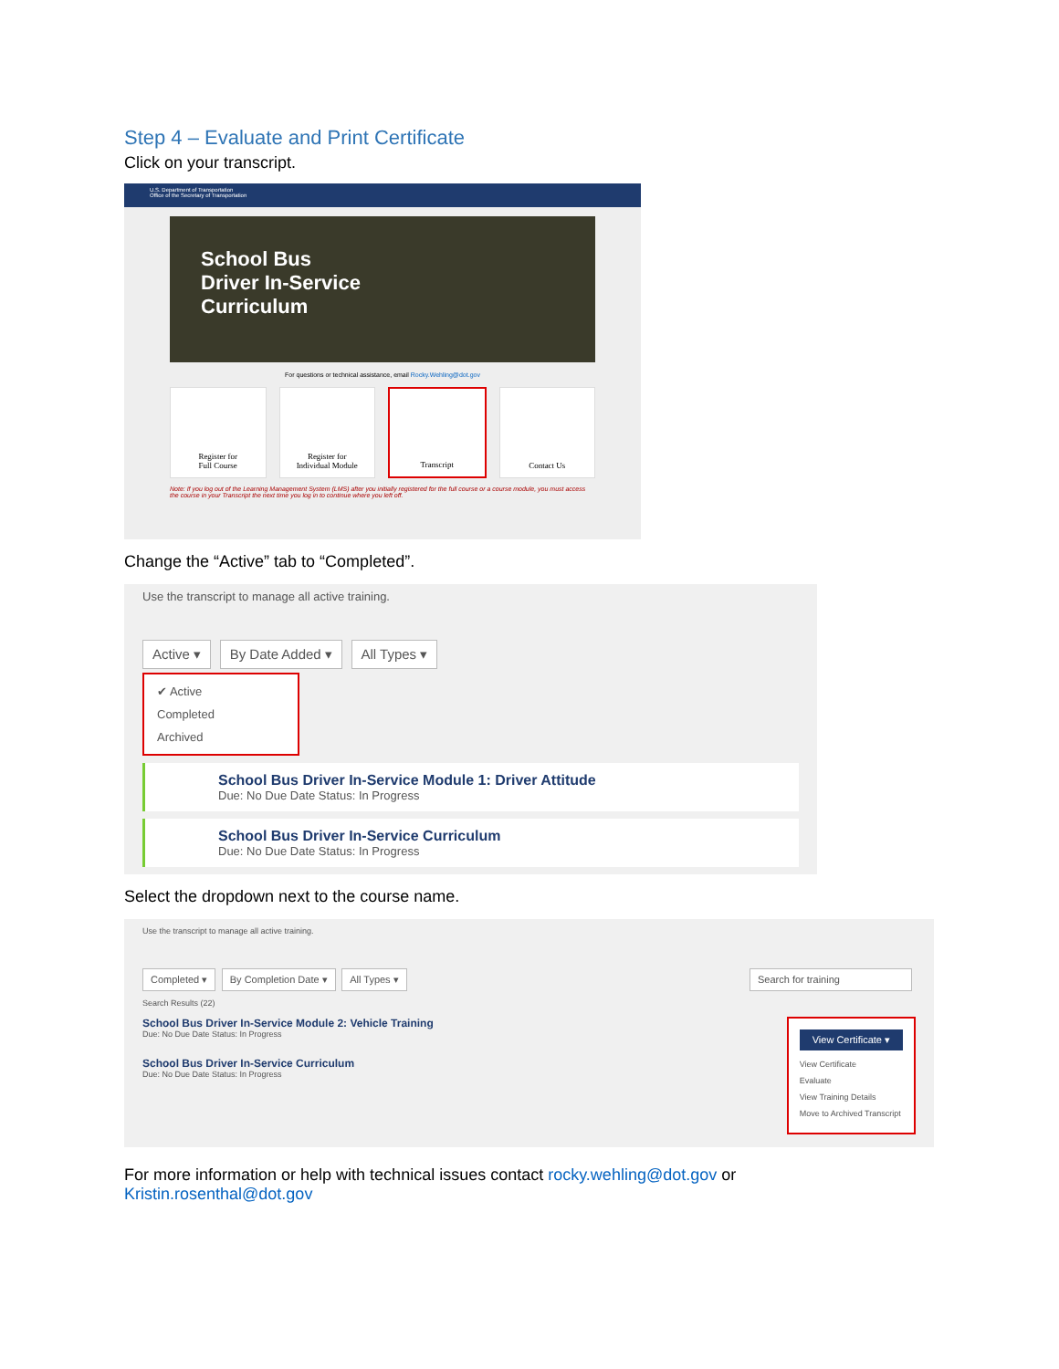Step 4 – Evaluate and Print Certificate
Click on your transcript.
U.S. Department of Transportation
Office of the Secretary of Transportation
School Bus
Driver In-Service
Curriculum
For questions or technical assistance, email Rocky.Wehling@dot.gov
Register for
Full Course
Register for
Individual Module
Transcript Contact Us
Note: If you log out of the Learning Management System (LMS) after you initially registered for the full course or a course module, you must access the course in your Transcript the next time you log in to continue where you left off.
Change the “Active” tab to “Completed”.
Use the transcript to manage all active training.
Active ▾ By Date Added ▾ All Types ▾
✔ Active
Completed
Archived
School Bus Driver In-Service Module 1: Driver Attitude
Due: No Due Date Status: In Progress
School Bus Driver In-Service Curriculum
Due: No Due Date Status: In Progress
Select the dropdown next to the course name.
Use the transcript to manage all active training.
Completed ▾ By Completion Date ▾ All Types ▾
Search for training
Search Results (22)
School Bus Driver In-Service Module 2: Vehicle Training
Due: No Due Date Status: In Progress
School Bus Driver In-Service Curriculum
Due: No Due Date Status: In Progress
View Certificate ▾
View Certificate
Evaluate
View Training Details
Move to Archived Transcript
For more information or help with technical issues contact rocky.wehling@dot.gov or
Kristin.rosenthal@dot.gov